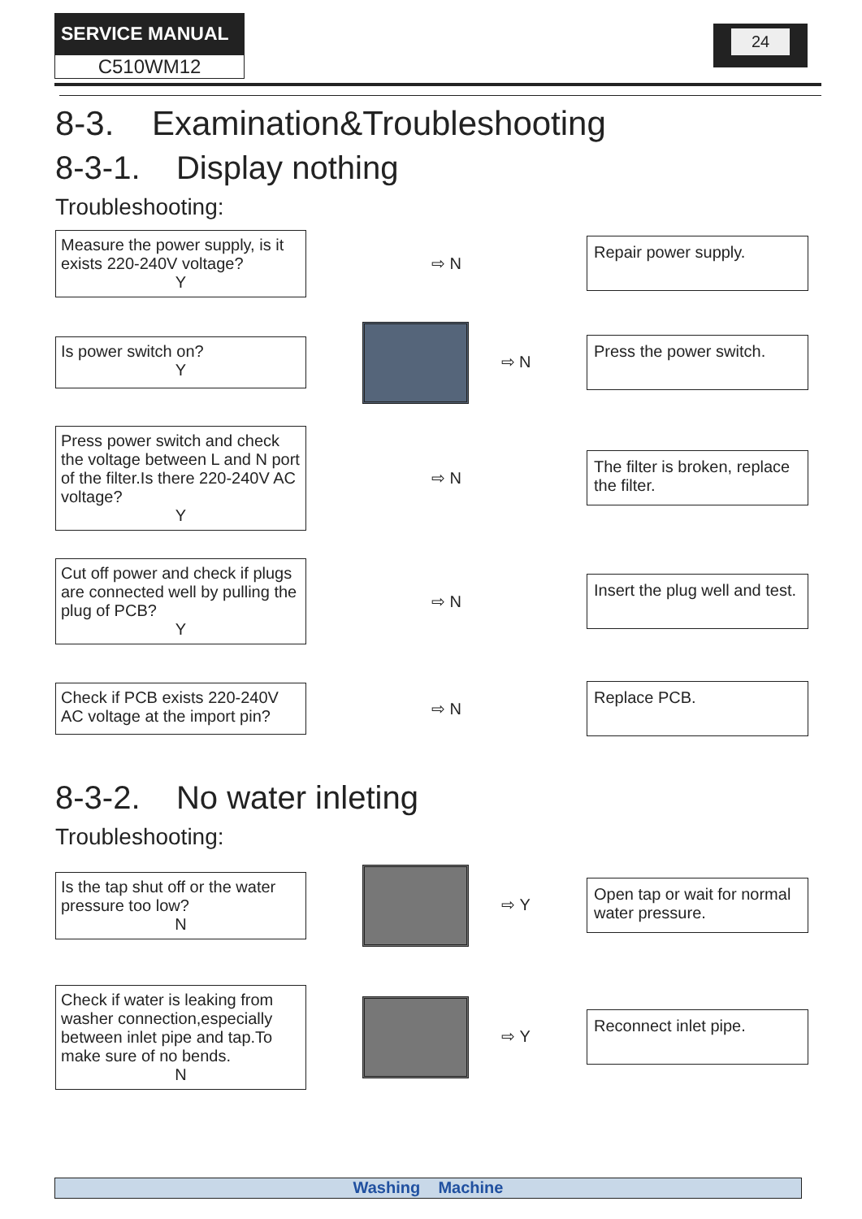SERVICE MANUAL
C510WM12
24
8-3. Examination&Troubleshooting
8-3-1. Display nothing
Troubleshooting:
Measure the power supply, is it exists 220-240V voltage?
Y
⇨ N
Repair power supply.
Is power switch on?
Y
⇨ N
Press the power switch.
Press power switch and check the voltage between L and N port of the filter.Is there 220-240V AC voltage?
Y
⇨ N
The filter is broken, replace the filter.
Cut off power and check if plugs are connected well by pulling the plug of PCB?
Y
⇨ N
Insert the plug well and test.
Check if PCB exists 220-240V AC voltage at the import pin?
⇨ N
Replace PCB.
8-3-2. No water inleting
Troubleshooting:
Is the tap shut off or the water pressure too low?
N
⇨ Y
Open tap or wait for normal water pressure.
Check if water is leaking from washer connection,especially between inlet pipe and tap.To make sure of no bends.
N
⇨ Y
Reconnect inlet pipe.
Washing Machine